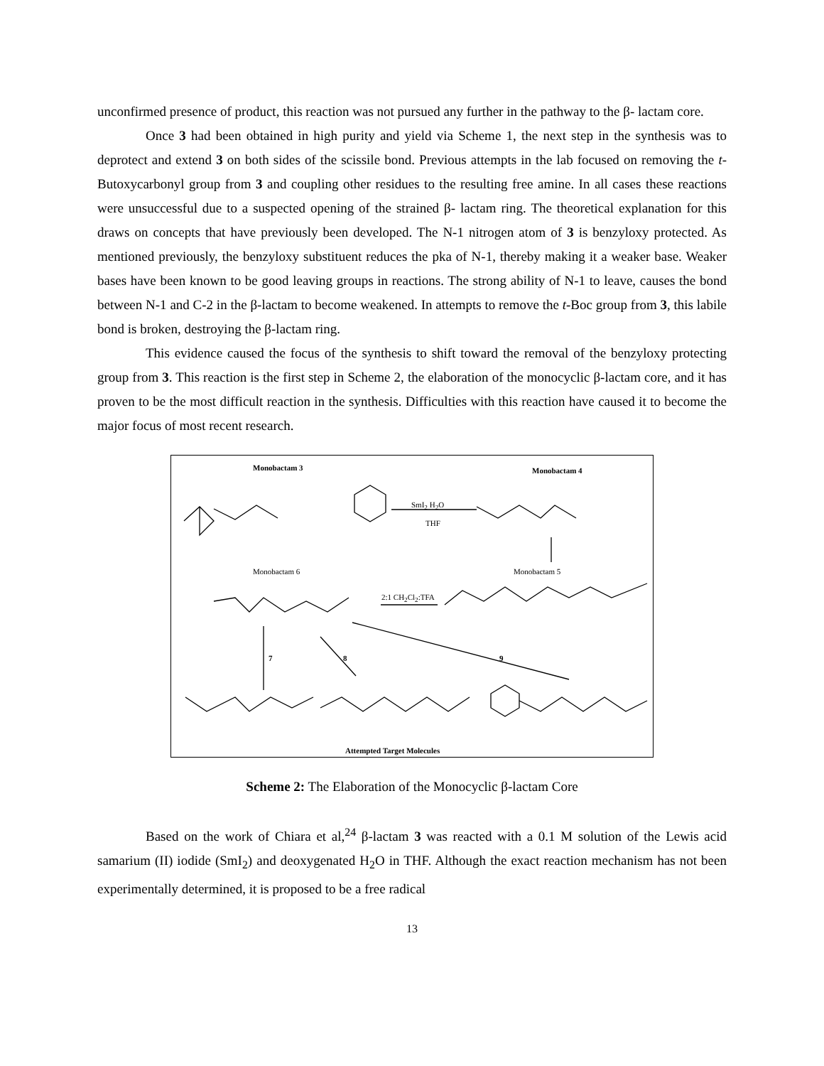unconfirmed presence of product, this reaction was not pursued any further in the pathway to the β- lactam core.
Once 3 had been obtained in high purity and yield via Scheme 1, the next step in the synthesis was to deprotect and extend 3 on both sides of the scissile bond. Previous attempts in the lab focused on removing the t-Butoxycarbonyl group from 3 and coupling other residues to the resulting free amine. In all cases these reactions were unsuccessful due to a suspected opening of the strained β- lactam ring. The theoretical explanation for this draws on concepts that have previously been developed. The N-1 nitrogen atom of 3 is benzyloxy protected. As mentioned previously, the benzyloxy substituent reduces the pka of N-1, thereby making it a weaker base. Weaker bases have been known to be good leaving groups in reactions. The strong ability of N-1 to leave, causes the bond between N-1 and C-2 in the β-lactam to become weakened. In attempts to remove the t-Boc group from 3, this labile bond is broken, destroying the β-lactam ring.
This evidence caused the focus of the synthesis to shift toward the removal of the benzyloxy protecting group from 3. This reaction is the first step in Scheme 2, the elaboration of the monocyclic β-lactam core, and it has proven to be the most difficult reaction in the synthesis. Difficulties with this reaction have caused it to become the major focus of most recent research.
Monobactam 3 Monobactam 4
SmI<sub>2</sub> H<sub>2</sub>O
THF
Monobactam 6 Monobactam 5
2:1 CH<sub>2</sub>Cl<sub>2</sub>:TFA
7 8 9
Attempted Target Molecules
Scheme 2: The Elaboration of the Monocyclic β-lactam Core
Based on the work of Chiara et al,<sup>24</sup> β-lactam 3 was reacted with a 0.1 M solution of the Lewis acid samarium (II) iodide (SmI<sub>2</sub>) and deoxygenated H<sub>2</sub>O in THF. Although the exact reaction mechanism has not been experimentally determined, it is proposed to be a free radical
13